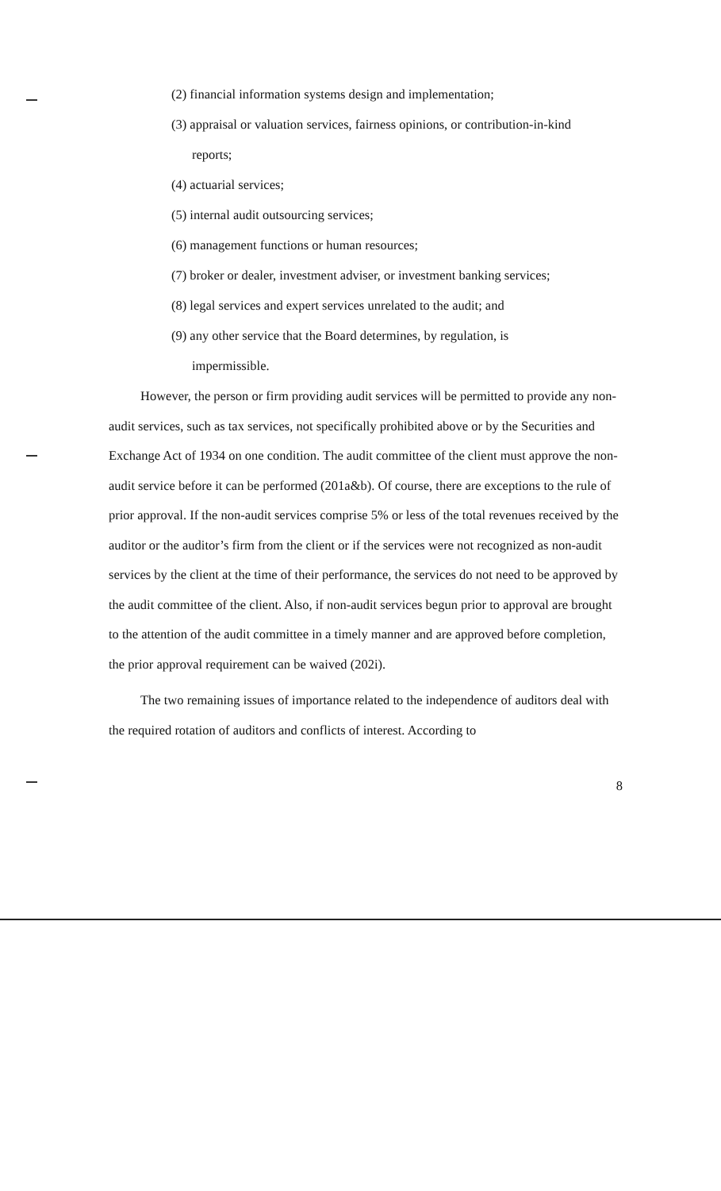(2) financial information systems design and implementation;
(3) appraisal or valuation services, fairness opinions, or contribution-in-kind
reports;
(4) actuarial services;
(5) internal audit outsourcing services;
(6) management functions or human resources;
(7) broker or dealer, investment adviser, or investment banking services;
(8) legal services and expert services unrelated to the audit; and
(9) any other service that the Board determines, by regulation, is
impermissible.
However, the person or firm providing audit services will be permitted to provide any non-audit services, such as tax services, not specifically prohibited above or by the Securities and Exchange Act of 1934 on one condition. The audit committee of the client must approve the non-audit service before it can be performed (201a&b). Of course, there are exceptions to the rule of prior approval. If the non-audit services comprise 5% or less of the total revenues received by the auditor or the auditor’s firm from the client or if the services were not recognized as non-audit services by the client at the time of their performance, the services do not need to be approved by the audit committee of the client. Also, if non-audit services begun prior to approval are brought to the attention of the audit committee in a timely manner and are approved before completion, the prior approval requirement can be waived (202i).
The two remaining issues of importance related to the independence of auditors deal with the required rotation of auditors and conflicts of interest. According to
8